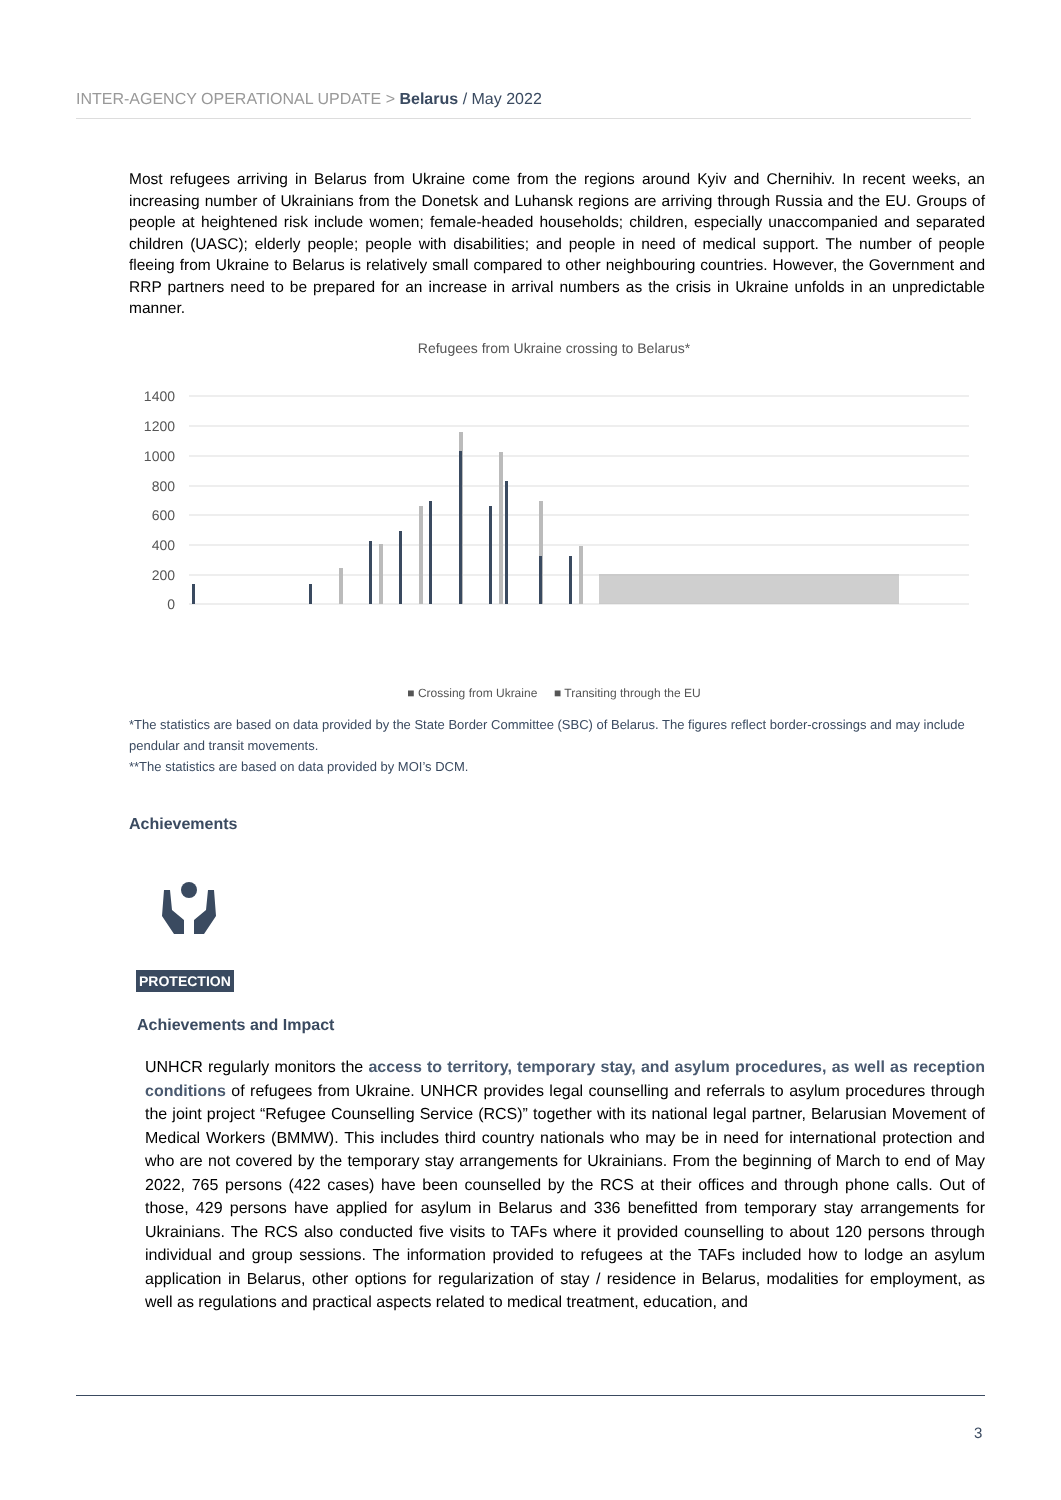INTER-AGENCY OPERATIONAL UPDATE > Belarus / May 2022
Most refugees arriving in Belarus from Ukraine come from the regions around Kyiv and Chernihiv. In recent weeks, an increasing number of Ukrainians from the Donetsk and Luhansk regions are arriving through Russia and the EU. Groups of people at heightened risk include women; female-headed households; children, especially unaccompanied and separated children (UASC); elderly people; people with disabilities; and people in need of medical support. The number of people fleeing from Ukraine to Belarus is relatively small compared to other neighbouring countries. However, the Government and RRP partners need to be prepared for an increase in arrival numbers as the crisis in Ukraine unfolds in an unpredictable manner.
Refugees from Ukraine crossing to Belarus*
1400
1200
1000
800
600
400
200
0
■ Crossing from Ukraine ■ Transiting through the EU
*The statistics are based on data provided by the State Border Committee (SBC) of Belarus. The figures reflect border-crossings and may include pendular and transit movements.
**The statistics are based on data provided by MOI’s DCM.
Achievements
PROTECTION
Achievements and Impact
UNHCR regularly monitors the access to territory, temporary stay, and asylum procedures, as well as reception conditions of refugees from Ukraine. UNHCR provides legal counselling and referrals to asylum procedures through the joint project “Refugee Counselling Service (RCS)” together with its national legal partner, Belarusian Movement of Medical Workers (BMMW). This includes third country nationals who may be in need for international protection and who are not covered by the temporary stay arrangements for Ukrainians. From the beginning of March to end of May 2022, 765 persons (422 cases) have been counselled by the RCS at their offices and through phone calls. Out of those, 429 persons have applied for asylum in Belarus and 336 benefitted from temporary stay arrangements for Ukrainians. The RCS also conducted five visits to TAFs where it provided counselling to about 120 persons through individual and group sessions. The information provided to refugees at the TAFs included how to lodge an asylum application in Belarus, other options for regularization of stay / residence in Belarus, modalities for employment, as well as regulations and practical aspects related to medical treatment, education, and
3